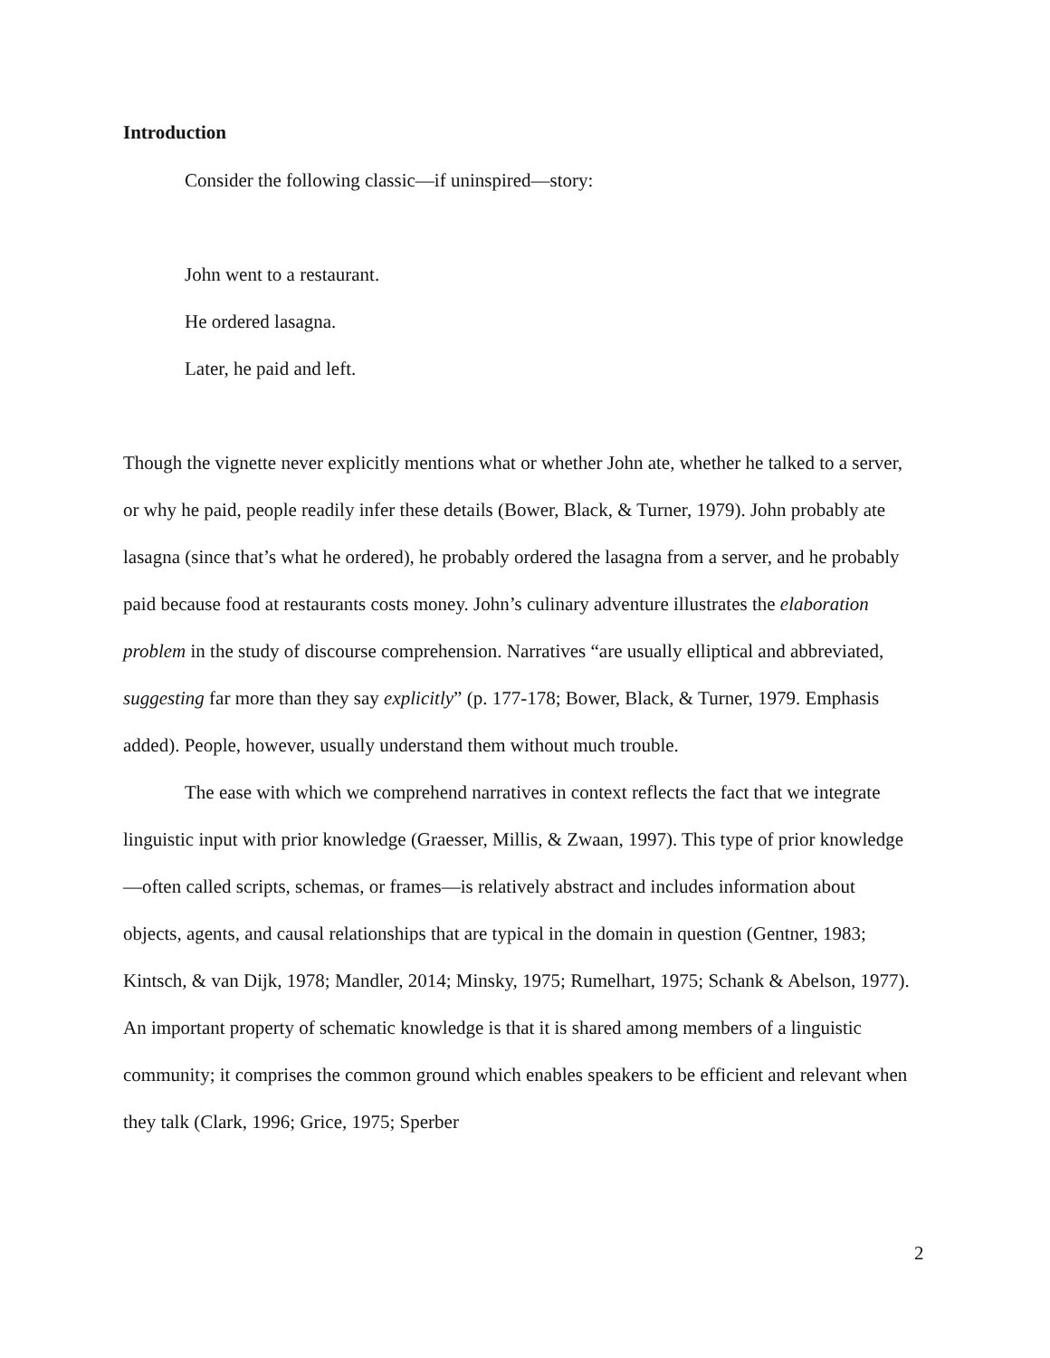Introduction
Consider the following classic—if uninspired—story:
John went to a restaurant.
He ordered lasagna.
Later, he paid and left.
Though the vignette never explicitly mentions what or whether John ate, whether he talked to a server, or why he paid, people readily infer these details (Bower, Black, & Turner, 1979). John probably ate lasagna (since that’s what he ordered), he probably ordered the lasagna from a server, and he probably paid because food at restaurants costs money. John’s culinary adventure illustrates the elaboration problem in the study of discourse comprehension. Narratives “are usually elliptical and abbreviated, suggesting far more than they say explicitly” (p. 177-178; Bower, Black, & Turner, 1979. Emphasis added). People, however, usually understand them without much trouble.
The ease with which we comprehend narratives in context reflects the fact that we integrate linguistic input with prior knowledge (Graesser, Millis, & Zwaan, 1997). This type of prior knowledge—often called scripts, schemas, or frames—is relatively abstract and includes information about objects, agents, and causal relationships that are typical in the domain in question (Gentner, 1983; Kintsch, & van Dijk, 1978; Mandler, 2014; Minsky, 1975; Rumelhart, 1975; Schank & Abelson, 1977). An important property of schematic knowledge is that it is shared among members of a linguistic community; it comprises the common ground which enables speakers to be efficient and relevant when they talk (Clark, 1996; Grice, 1975; Sperber
2